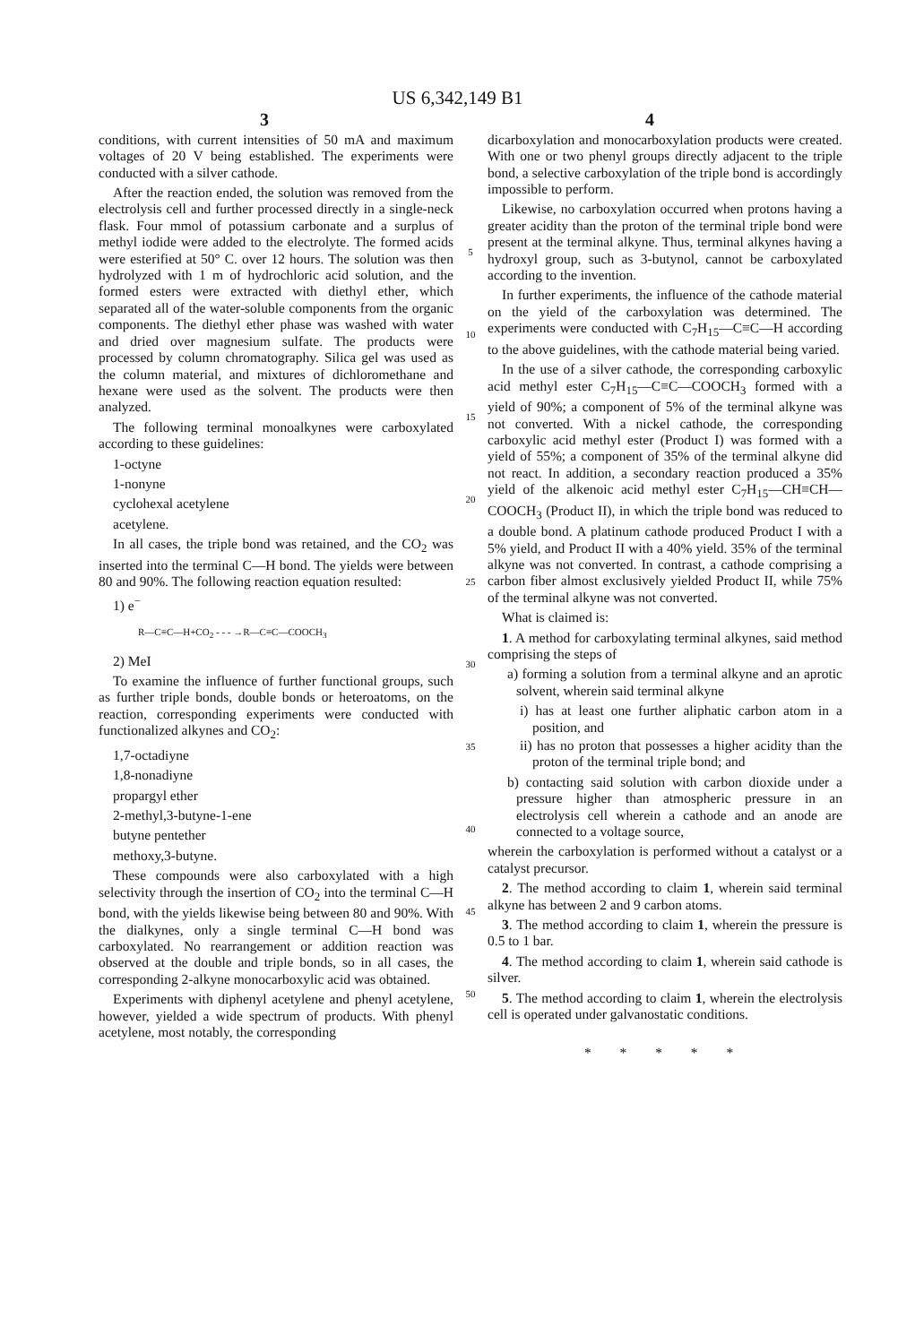US 6,342,149 B1
3 4
conditions, with current intensities of 50 mA and maximum voltages of 20 V being established. The experiments were conducted with a silver cathode.
After the reaction ended, the solution was removed from the electrolysis cell and further processed directly in a single-neck flask. Four mmol of potassium carbonate and a surplus of methyl iodide were added to the electrolyte. The formed acids were esterified at 50° C. over 12 hours. The solution was then hydrolyzed with 1 m of hydrochloric acid solution, and the formed esters were extracted with diethyl ether, which separated all of the water-soluble components from the organic components. The diethyl ether phase was washed with water and dried over magnesium sulfate. The products were processed by column chromatography. Silica gel was used as the column material, and mixtures of dichloromethane and hexane were used as the solvent. The products were then analyzed.
The following terminal monoalkynes were carboxylated according to these guidelines:
1-octyne
1-nonyne
cyclohexal acetylene
acetylene.
In all cases, the triple bond was retained, and the CO<sub>2</sub> was inserted into the terminal C—H bond. The yields were between 80 and 90%. The following reaction equation resulted:
1) e<sup>−</sup>
R—C≡C—H+CO<sub>2</sub> - - - →R—C≡C—COOCH<sub>3</sub>
2) MeI
To examine the influence of further functional groups, such as further triple bonds, double bonds or heteroatoms, on the reaction, corresponding experiments were conducted with functionalized alkynes and CO<sub>2</sub>:
1,7-octadiyne
1,8-nonadiyne
propargyl ether
2-methyl,3-butyne-1-ene
butyne pentether
methoxy,3-butyne.
These compounds were also carboxylated with a high selectivity through the insertion of CO<sub>2</sub> into the terminal C—H bond, with the yields likewise being between 80 and 90%. With the dialkynes, only a single terminal C—H bond was carboxylated. No rearrangement or addition reaction was observed at the double and triple bonds, so in all cases, the corresponding 2-alkyne monocarboxylic acid was obtained.
Experiments with diphenyl acetylene and phenyl acetylene, however, yielded a wide spectrum of products. With phenyl acetylene, most notably, the corresponding
5
10
15
20
25
30
35
40
45
50
dicarboxylation and monocarboxylation products were created. With one or two phenyl groups directly adjacent to the triple bond, a selective carboxylation of the triple bond is accordingly impossible to perform.
Likewise, no carboxylation occurred when protons having a greater acidity than the proton of the terminal triple bond were present at the terminal alkyne. Thus, terminal alkynes having a hydroxyl group, such as 3-butynol, cannot be carboxylated according to the invention.
In further experiments, the influence of the cathode material on the yield of the carboxylation was determined. The experiments were conducted with C<sub>7</sub>H<sub>15</sub>—C≡C—H according to the above guidelines, with the cathode material being varied.
In the use of a silver cathode, the corresponding carboxylic acid methyl ester C<sub>7</sub>H<sub>15</sub>—C≡C—COOCH<sub>3</sub> formed with a yield of 90%; a component of 5% of the terminal alkyne was not converted. With a nickel cathode, the corresponding carboxylic acid methyl ester (Product I) was formed with a yield of 55%; a component of 35% of the terminal alkyne did not react. In addition, a secondary reaction produced a 35% yield of the alkenoic acid methyl ester C<sub>7</sub>H<sub>15</sub>—CH≡CH—COOCH<sub>3</sub> (Product II), in which the triple bond was reduced to a double bond. A platinum cathode produced Product I with a 5% yield, and Product II with a 40% yield. 35% of the terminal alkyne was not converted. In contrast, a cathode comprising a carbon fiber almost exclusively yielded Product II, while 75% of the terminal alkyne was not converted.
What is claimed is:
1. A method for carboxylating terminal alkynes, said method comprising the steps of
a) forming a solution from a terminal alkyne and an aprotic solvent, wherein said terminal alkyne
i) has at least one further aliphatic carbon atom in a position, and
ii) has no proton that possesses a higher acidity than the proton of the terminal triple bond; and
b) contacting said solution with carbon dioxide under a pressure higher than atmospheric pressure in an electrolysis cell wherein a cathode and an anode are connected to a voltage source,
wherein the carboxylation is performed without a catalyst or a catalyst precursor.
2. The method according to claim 1, wherein said terminal alkyne has between 2 and 9 carbon atoms.
3. The method according to claim 1, wherein the pressure is 0.5 to 1 bar.
4. The method according to claim 1, wherein said cathode is silver.
5. The method according to claim 1, wherein the electrolysis cell is operated under galvanostatic conditions.
* * * * *